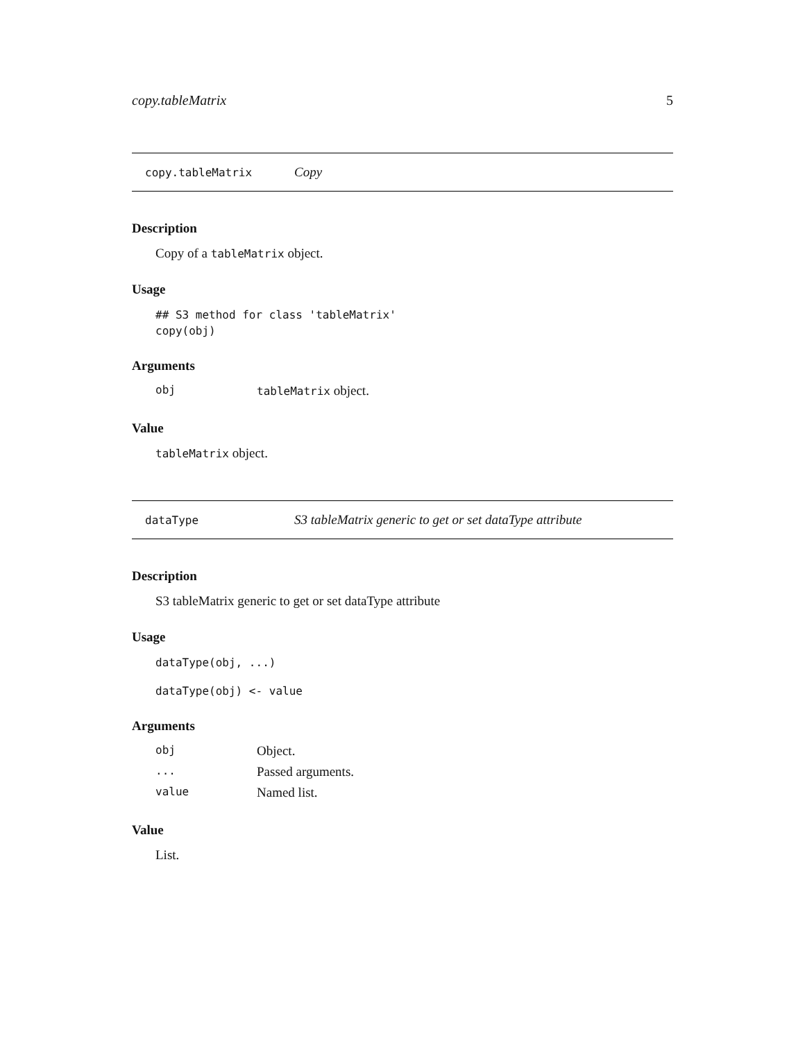copy.tableMatrix 5
copy.tableMatrix Copy
Description
Copy of a tableMatrix object.
Usage
## S3 method for class 'tableMatrix'
copy(obj)
Arguments
| obj | tableMatrix object. |
Value
tableMatrix object.
dataType S3 tableMatrix generic to get or set dataType attribute
Description
S3 tableMatrix generic to get or set dataType attribute
Usage
dataType(obj, ...)
dataType(obj) <- value
Arguments
| obj | Object. |
| ... | Passed arguments. |
| value | Named list. |
Value
List.